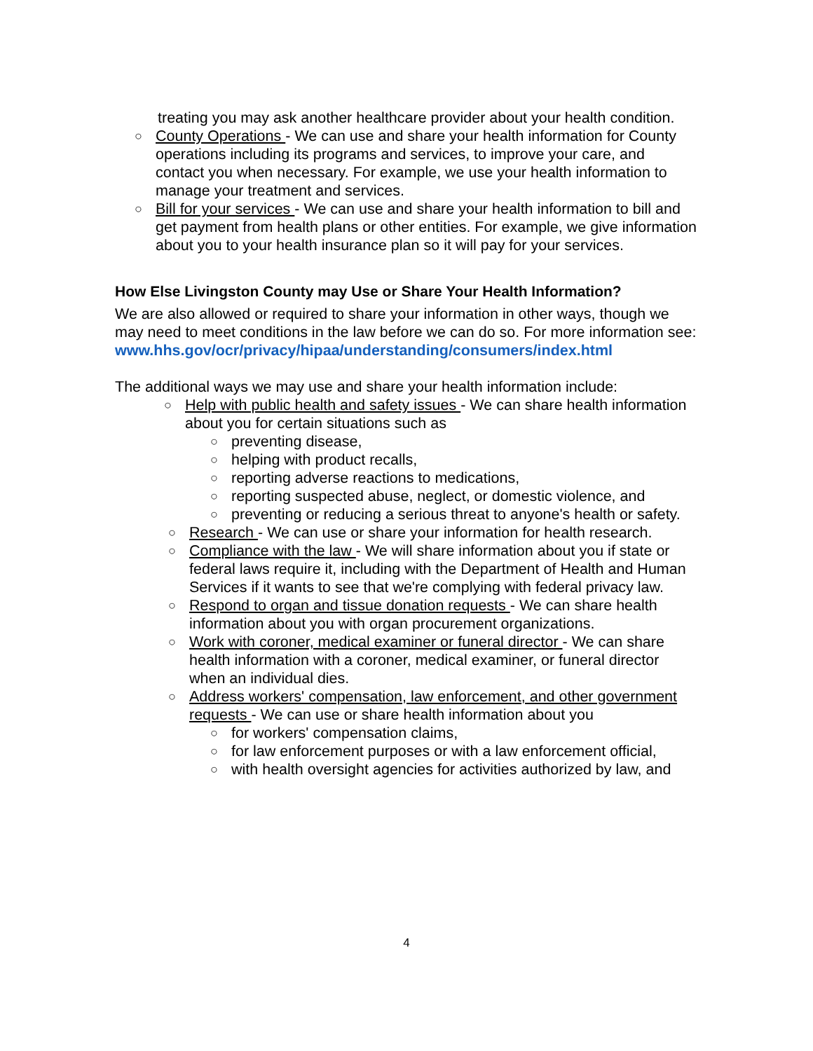treating you may ask another healthcare provider about your health condition.
○ County Operations - We can use and share your health information for County operations including its programs and services, to improve your care, and contact you when necessary. For example, we use your health information to manage your treatment and services.
○ Bill for your services - We can use and share your health information to bill and get payment from health plans or other entities. For example, we give information about you to your health insurance plan so it will pay for your services.
How Else Livingston County may Use or Share Your Health Information?
We are also allowed or required to share your information in other ways, though we may need to meet conditions in the law before we can do so. For more information see:
www.hhs.gov/ocr/privacy/hipaa/understanding/consumers/index.html
The additional ways we may use and share your health information include:
○ Help with public health and safety issues - We can share health information about you for certain situations such as
○ preventing disease,
○ helping with product recalls,
○ reporting adverse reactions to medications,
○ reporting suspected abuse, neglect, or domestic violence, and
○ preventing or reducing a serious threat to anyone's health or safety.
○ Research - We can use or share your information for health research.
○ Compliance with the law - We will share information about you if state or federal laws require it, including with the Department of Health and Human Services if it wants to see that we're complying with federal privacy law.
○ Respond to organ and tissue donation requests - We can share health information about you with organ procurement organizations.
○ Work with coroner, medical examiner or funeral director - We can share health information with a coroner, medical examiner, or funeral director when an individual dies.
○ Address workers' compensation, law enforcement, and other government requests - We can use or share health information about you
○ for workers' compensation claims,
○ for law enforcement purposes or with a law enforcement official,
○ with health oversight agencies for activities authorized by law, and
4